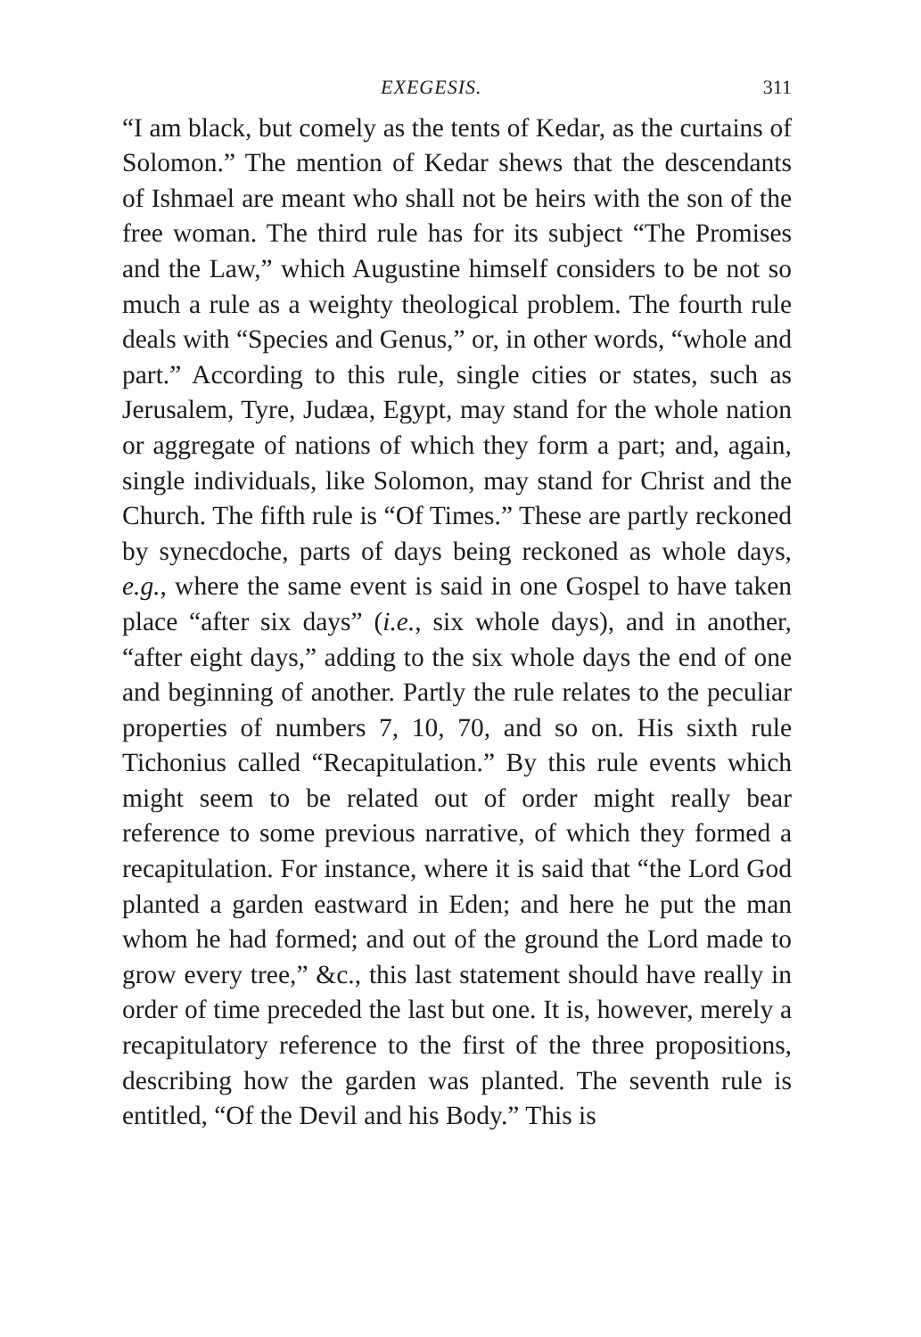EXEGESIS. 311
“I am black, but comely as the tents of Kedar, as the curtains of Solomon.” The mention of Kedar shews that the descendants of Ishmael are meant who shall not be heirs with the son of the free woman. The third rule has for its subject “The Promises and the Law,” which Augustine himself considers to be not so much a rule as a weighty theological problem. The fourth rule deals with “Species and Genus,” or, in other words, “whole and part.” According to this rule, single cities or states, such as Jerusalem, Tyre, Judæa, Egypt, may stand for the whole nation or aggregate of nations of which they form a part; and, again, single individuals, like Solomon, may stand for Christ and the Church. The fifth rule is “Of Times.” These are partly reckoned by synecdoche, parts of days being reckoned as whole days, e.g., where the same event is said in one Gospel to have taken place “after six days” (i.e., six whole days), and in another, “after eight days,” adding to the six whole days the end of one and beginning of another. Partly the rule relates to the peculiar properties of numbers 7, 10, 70, and so on. His sixth rule Tichonius called “Recapitulation.” By this rule events which might seem to be related out of order might really bear reference to some previous narrative, of which they formed a recapitulation. For instance, where it is said that “the Lord God planted a garden eastward in Eden; and here he put the man whom he had formed; and out of the ground the Lord made to grow every tree,” &c., this last statement should have really in order of time preceded the last but one. It is, however, merely a recapitulatory reference to the first of the three propositions, describing how the garden was planted. The seventh rule is entitled, “Of the Devil and his Body.” This is